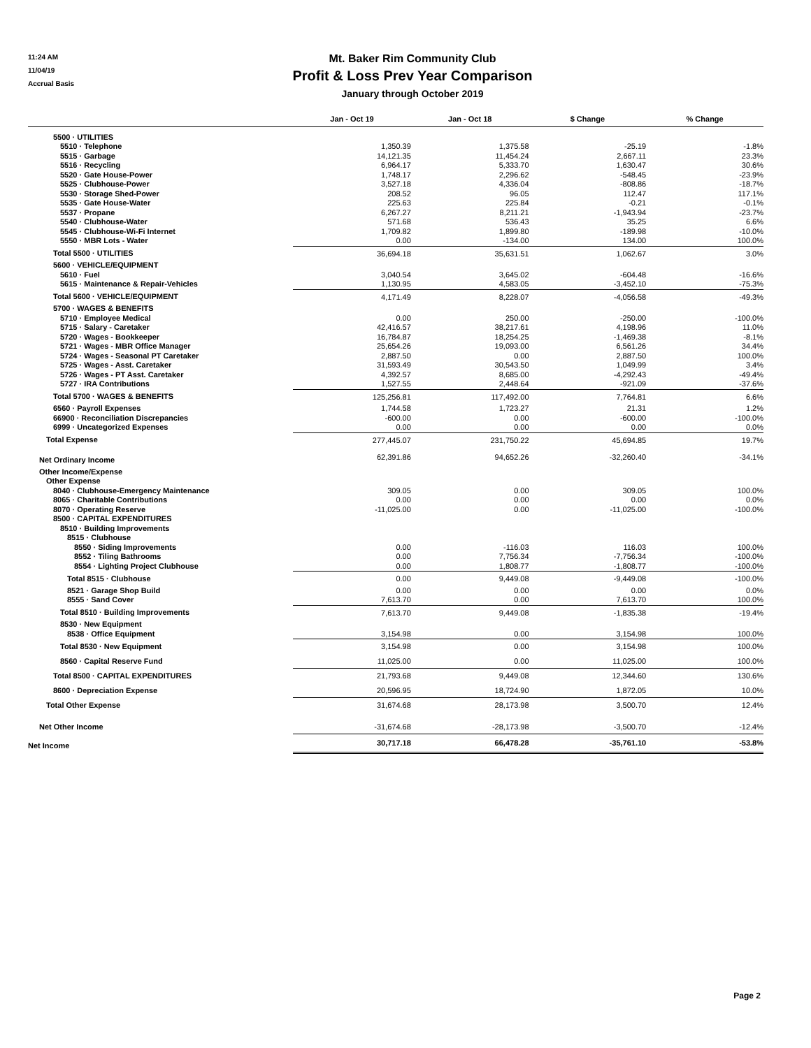11:24 AM
11/04/19
Accrual Basis
Mt. Baker Rim Community Club
Profit & Loss Prev Year Comparison
January through October 2019
| | Jan - Oct 19 | Jan - Oct 18 | $ Change | % Change |
| --- | --- | --- | --- | --- |
| 5500 · UTILITIES | | | | |
| 5510 · Telephone | 1,350.39 | 1,375.58 | -25.19 | -1.8% |
| 5515 · Garbage | 14,121.35 | 11,454.24 | 2,667.11 | 23.3% |
| 5516 · Recycling | 6,964.17 | 5,333.70 | 1,630.47 | 30.6% |
| 5520 · Gate House-Power | 1,748.17 | 2,296.62 | -548.45 | -23.9% |
| 5525 · Clubhouse-Power | 3,527.18 | 4,336.04 | -808.86 | -18.7% |
| 5530 · Storage Shed-Power | 208.52 | 96.05 | 112.47 | 117.1% |
| 5535 · Gate House-Water | 225.63 | 225.84 | -0.21 | -0.1% |
| 5537 · Propane | 6,267.27 | 8,211.21 | -1,943.94 | -23.7% |
| 5540 · Clubhouse-Water | 571.68 | 536.43 | 35.25 | 6.6% |
| 5545 · Clubhouse-Wi-Fi Internet | 1,709.82 | 1,899.80 | -189.98 | -10.0% |
| 5550 · MBR Lots - Water | 0.00 | -134.00 | 134.00 | 100.0% |
| Total 5500 · UTILITIES | 36,694.18 | 35,631.51 | 1,062.67 | 3.0% |
| 5600 · VEHICLE/EQUIPMENT | | | | |
| 5610 · Fuel | 3,040.54 | 3,645.02 | -604.48 | -16.6% |
| 5615 · Maintenance & Repair-Vehicles | 1,130.95 | 4,583.05 | -3,452.10 | -75.3% |
| Total 5600 · VEHICLE/EQUIPMENT | 4,171.49 | 8,228.07 | -4,056.58 | -49.3% |
| 5700 · WAGES & BENEFITS | | | | |
| 5710 · Employee Medical | 0.00 | 250.00 | -250.00 | -100.0% |
| 5715 · Salary - Caretaker | 42,416.57 | 38,217.61 | 4,198.96 | 11.0% |
| 5720 · Wages - Bookkeeper | 16,784.87 | 18,254.25 | -1,469.38 | -8.1% |
| 5721 · Wages - MBR Office Manager | 25,654.26 | 19,093.00 | 6,561.26 | 34.4% |
| 5724 · Wages - Seasonal PT Caretaker | 2,887.50 | 0.00 | 2,887.50 | 100.0% |
| 5725 · Wages - Asst. Caretaker | 31,593.49 | 30,543.50 | 1,049.99 | 3.4% |
| 5726 · Wages - PT Asst. Caretaker | 4,392.57 | 8,685.00 | -4,292.43 | -49.4% |
| 5727 · IRA Contributions | 1,527.55 | 2,448.64 | -921.09 | -37.6% |
| Total 5700 · WAGES & BENEFITS | 125,256.81 | 117,492.00 | 7,764.81 | 6.6% |
| 6560 · Payroll Expenses | 1,744.58 | 1,723.27 | 21.31 | 1.2% |
| 66900 · Reconciliation Discrepancies | -600.00 | 0.00 | -600.00 | -100.0% |
| 6999 · Uncategorized Expenses | 0.00 | 0.00 | 0.00 | 0.0% |
| Total Expense | 277,445.07 | 231,750.22 | 45,694.85 | 19.7% |
| Net Ordinary Income | 62,391.86 | 94,652.26 | -32,260.40 | -34.1% |
| Other Income/Expense | | | | |
| Other Expense | | | | |
| 8040 · Clubhouse-Emergency Maintenance | 309.05 | 0.00 | 309.05 | 100.0% |
| 8065 · Charitable Contributions | 0.00 | 0.00 | 0.00 | 0.0% |
| 8070 · Operating Reserve | -11,025.00 | 0.00 | -11,025.00 | -100.0% |
| 8500 · CAPITAL EXPENDITURES | | | | |
| 8510 · Building Improvements | | | | |
| 8515 · Clubhouse | | | | |
| 8550 · Siding Improvements | 0.00 | -116.03 | 116.03 | 100.0% |
| 8552 · Tiling Bathrooms | 0.00 | 7,756.34 | -7,756.34 | -100.0% |
| 8554 · Lighting Project Clubhouse | 0.00 | 1,808.77 | -1,808.77 | -100.0% |
| Total 8515 · Clubhouse | 0.00 | 9,449.08 | -9,449.08 | -100.0% |
| 8521 · Garage Shop Build | 0.00 | 0.00 | 0.00 | 0.0% |
| 8555 · Sand Cover | 7,613.70 | 0.00 | 7,613.70 | 100.0% |
| Total 8510 · Building Improvements | 7,613.70 | 9,449.08 | -1,835.38 | -19.4% |
| 8530 · New Equipment | | | | |
| 8538 · Office Equipment | 3,154.98 | 0.00 | 3,154.98 | 100.0% |
| Total 8530 · New Equipment | 3,154.98 | 0.00 | 3,154.98 | 100.0% |
| 8560 · Capital Reserve Fund | 11,025.00 | 0.00 | 11,025.00 | 100.0% |
| Total 8500 · CAPITAL EXPENDITURES | 21,793.68 | 9,449.08 | 12,344.60 | 130.6% |
| 8600 · Depreciation Expense | 20,596.95 | 18,724.90 | 1,872.05 | 10.0% |
| Total Other Expense | 31,674.68 | 28,173.98 | 3,500.70 | 12.4% |
| Net Other Income | -31,674.68 | -28,173.98 | -3,500.70 | -12.4% |
| Net Income | 30,717.18 | 66,478.28 | -35,761.10 | -53.8% |
Page 2